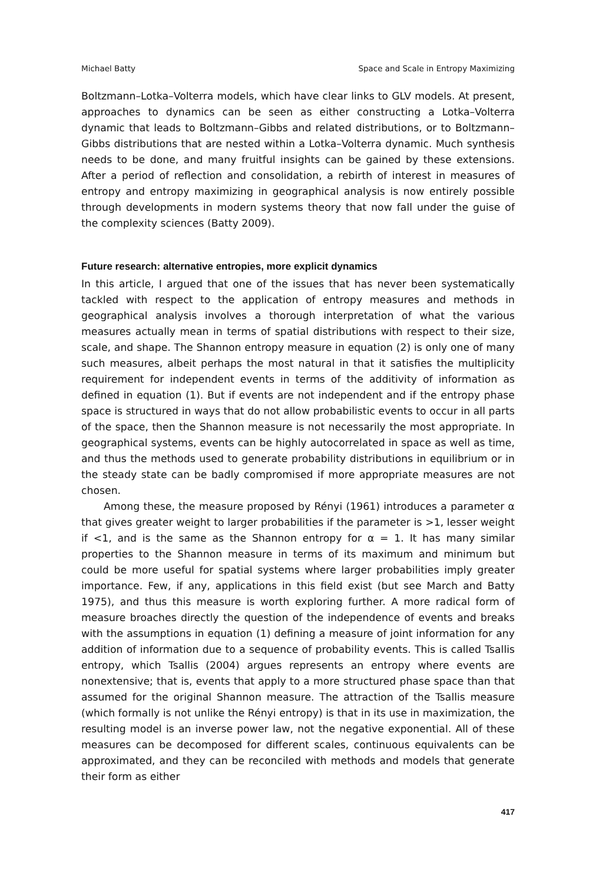Michael Batty Space and Scale in Entropy Maximizing
Boltzmann–Lotka–Volterra models, which have clear links to GLV models. At present, approaches to dynamics can be seen as either constructing a Lotka–Volterra dynamic that leads to Boltzmann–Gibbs and related distributions, or to Boltzmann–Gibbs distributions that are nested within a Lotka–Volterra dynamic. Much synthesis needs to be done, and many fruitful insights can be gained by these extensions. After a period of reflection and consolidation, a rebirth of interest in measures of entropy and entropy maximizing in geographical analysis is now entirely possible through developments in modern systems theory that now fall under the guise of the complexity sciences (Batty 2009).
Future research: alternative entropies, more explicit dynamics
In this article, I argued that one of the issues that has never been systematically tackled with respect to the application of entropy measures and methods in geographical analysis involves a thorough interpretation of what the various measures actually mean in terms of spatial distributions with respect to their size, scale, and shape. The Shannon entropy measure in equation (2) is only one of many such measures, albeit perhaps the most natural in that it satisfies the multiplicity requirement for independent events in terms of the additivity of information as defined in equation (1). But if events are not independent and if the entropy phase space is structured in ways that do not allow probabilistic events to occur in all parts of the space, then the Shannon measure is not necessarily the most appropriate. In geographical systems, events can be highly autocorrelated in space as well as time, and thus the methods used to generate probability distributions in equilibrium or in the steady state can be badly compromised if more appropriate measures are not chosen.
Among these, the measure proposed by Rényi (1961) introduces a parameter α that gives greater weight to larger probabilities if the parameter is >1, lesser weight if <1, and is the same as the Shannon entropy for α = 1. It has many similar properties to the Shannon measure in terms of its maximum and minimum but could be more useful for spatial systems where larger probabilities imply greater importance. Few, if any, applications in this field exist (but see March and Batty 1975), and thus this measure is worth exploring further. A more radical form of measure broaches directly the question of the independence of events and breaks with the assumptions in equation (1) defining a measure of joint information for any addition of information due to a sequence of probability events. This is called Tsallis entropy, which Tsallis (2004) argues represents an entropy where events are nonextensive; that is, events that apply to a more structured phase space than that assumed for the original Shannon measure. The attraction of the Tsallis measure (which formally is not unlike the Rényi entropy) is that in its use in maximization, the resulting model is an inverse power law, not the negative exponential. All of these measures can be decomposed for different scales, continuous equivalents can be approximated, and they can be reconciled with methods and models that generate their form as either
417